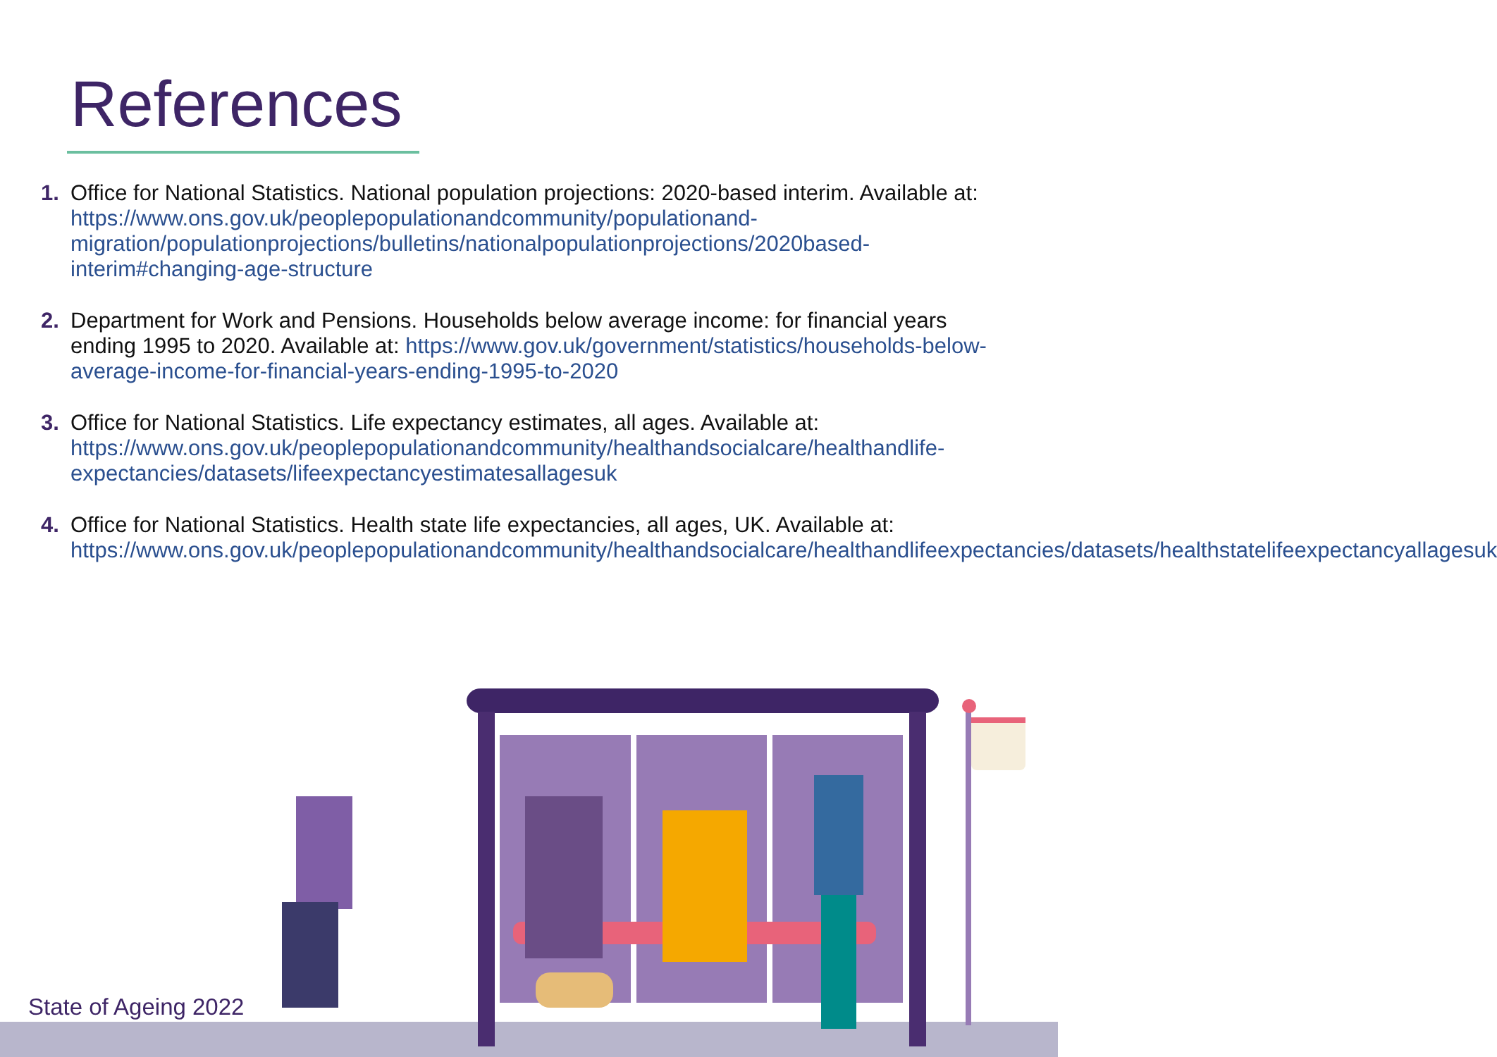References
1. Office for National Statistics. National population projections: 2020-based interim. Available at: https://www.ons.gov.uk/peoplepopulationandcommunity/populationand-migration/populationprojections/bulletins/nationalpopulationprojections/2020based-interim#changing-age-structure
2. Department for Work and Pensions. Households below average income: for financial years ending 1995 to 2020. Available at: https://www.gov.uk/government/statistics/households-below-average-income-for-financial-years-ending-1995-to-2020
3. Office for National Statistics. Life expectancy estimates, all ages. Available at: https://www.ons.gov.uk/peoplepopulationandcommunity/healthandsocialcare/healthandlife-expectancies/datasets/lifeexpectancyestimatesallagesuk
4. Office for National Statistics. Health state life expectancies, all ages, UK. Available at: https://www.ons.gov.uk/peoplepopulationandcommunity/healthandsocialcare/healthandlifeexpectancies/datasets/healthstatelifeexpectancyallagesuk
State of Ageing 2022